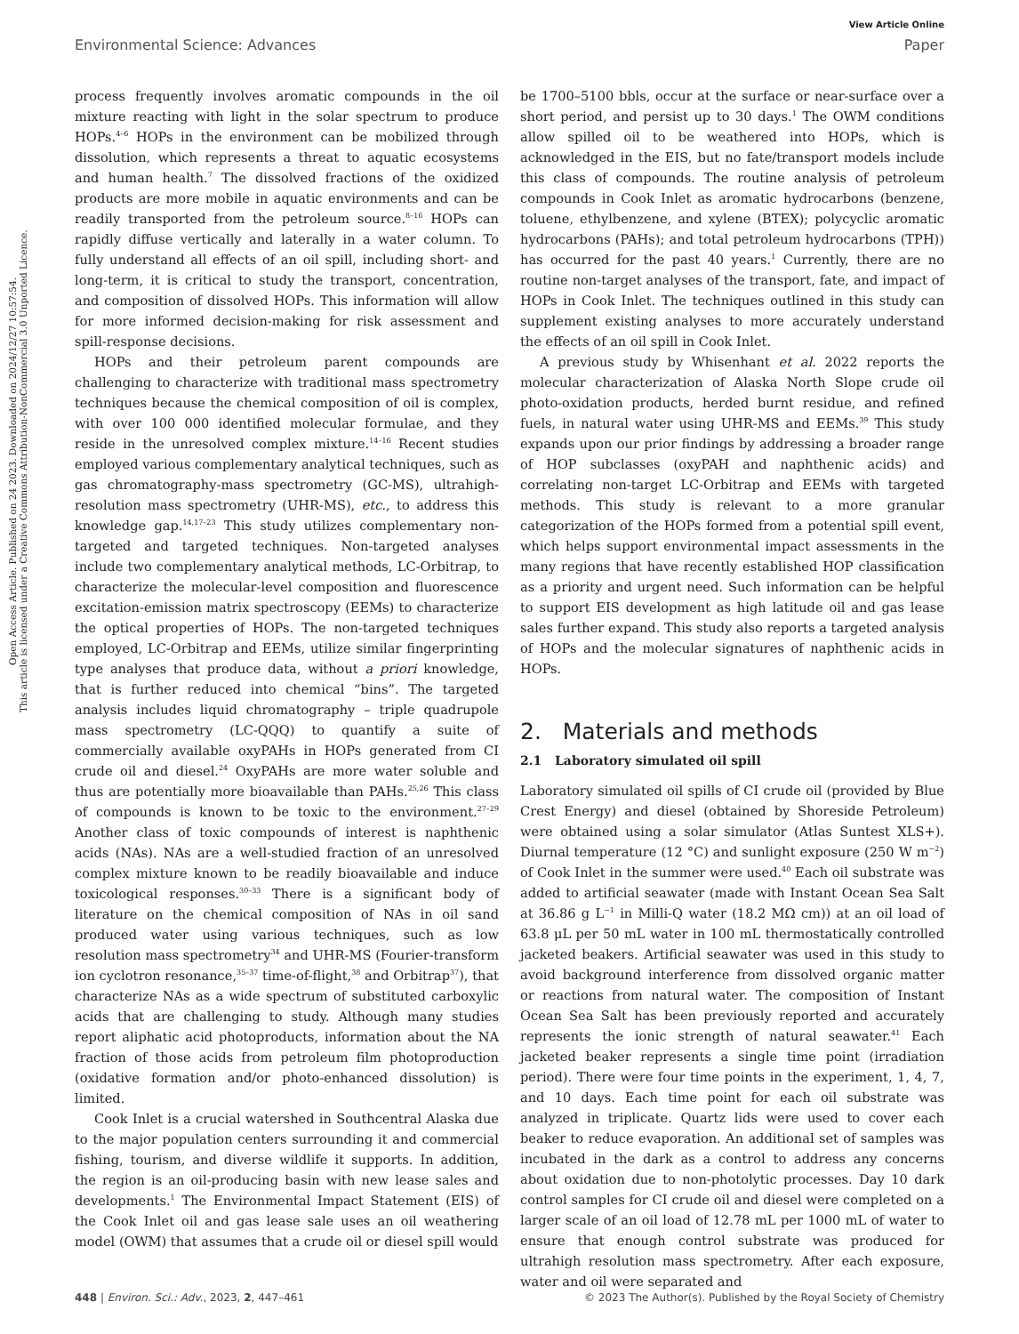Open Access Article. Published on 24 2023. Downloaded on 2024/12/27 10:57:54.
This article is licensed under a Creative Commons Attribution-NonCommercial 3.0 Unported Licence.
View Article Online
Environmental Science: Advances Paper
process frequently involves aromatic compounds in the oil mixture reacting with light in the solar spectrum to produce HOPs.<sup>4–6</sup> HOPs in the environment can be mobilized through dissolution, which represents a threat to aquatic ecosystems and human health.<sup>7</sup> The dissolved fractions of the oxidized products are more mobile in aquatic environments and can be readily transported from the petroleum source.<sup>8–16</sup> HOPs can rapidly diffuse vertically and laterally in a water column. To fully understand all effects of an oil spill, including short- and long-term, it is critical to study the transport, concentration, and composition of dissolved HOPs. This information will allow for more informed decision-making for risk assessment and spill-response decisions.
HOPs and their petroleum parent compounds are challenging to characterize with traditional mass spectrometry techniques because the chemical composition of oil is complex, with over 100 000 identified molecular formulae, and they reside in the unresolved complex mixture.<sup>14–16</sup> Recent studies employed various complementary analytical techniques, such as gas chromatography-mass spectrometry (GC-MS), ultrahigh-resolution mass spectrometry (UHR-MS), etc., to address this knowledge gap.<sup>14,17–23</sup> This study utilizes complementary non-targeted and targeted techniques. Non-targeted analyses include two complementary analytical methods, LC-Orbitrap, to characterize the molecular-level composition and fluorescence excitation-emission matrix spectroscopy (EEMs) to characterize the optical properties of HOPs. The non-targeted techniques employed, LC-Orbitrap and EEMs, utilize similar fingerprinting type analyses that produce data, without a priori knowledge, that is further reduced into chemical “bins”. The targeted analysis includes liquid chromatography – triple quadrupole mass spectrometry (LC-QQQ) to quantify a suite of commercially available oxyPAHs in HOPs generated from CI crude oil and diesel.<sup>24</sup> OxyPAHs are more water soluble and thus are potentially more bioavailable than PAHs.<sup>25,26</sup> This class of compounds is known to be toxic to the environment.<sup>27–29</sup> Another class of toxic compounds of interest is naphthenic acids (NAs). NAs are a well-studied fraction of an unresolved complex mixture known to be readily bioavailable and induce toxicological responses.<sup>30–33</sup> There is a significant body of literature on the chemical composition of NAs in oil sand produced water using various techniques, such as low resolution mass spectrometry<sup>34</sup> and UHR-MS (Fourier-transform ion cyclotron resonance,<sup>35–37</sup> time-of-flight,<sup>38</sup> and Orbitrap<sup>37</sup>), that characterize NAs as a wide spectrum of substituted carboxylic acids that are challenging to study. Although many studies report aliphatic acid photoproducts, information about the NA fraction of those acids from petroleum film photoproduction (oxidative formation and/or photo-enhanced dissolution) is limited.
Cook Inlet is a crucial watershed in Southcentral Alaska due to the major population centers surrounding it and commercial fishing, tourism, and diverse wildlife it supports. In addition, the region is an oil-producing basin with new lease sales and developments.<sup>1</sup> The Environmental Impact Statement (EIS) of the Cook Inlet oil and gas lease sale uses an oil weathering model (OWM) that assumes that a crude oil or diesel spill would
be 1700–5100 bbls, occur at the surface or near-surface over a short period, and persist up to 30 days.<sup>1</sup> The OWM conditions allow spilled oil to be weathered into HOPs, which is acknowledged in the EIS, but no fate/transport models include this class of compounds. The routine analysis of petroleum compounds in Cook Inlet as aromatic hydrocarbons (benzene, toluene, ethylbenzene, and xylene (BTEX); polycyclic aromatic hydrocarbons (PAHs); and total petroleum hydrocarbons (TPH)) has occurred for the past 40 years.<sup>1</sup> Currently, there are no routine non-target analyses of the transport, fate, and impact of HOPs in Cook Inlet. The techniques outlined in this study can supplement existing analyses to more accurately understand the effects of an oil spill in Cook Inlet.
A previous study by Whisenhant et al. 2022 reports the molecular characterization of Alaska North Slope crude oil photo-oxidation products, herded burnt residue, and refined fuels, in natural water using UHR-MS and EEMs.<sup>39</sup> This study expands upon our prior findings by addressing a broader range of HOP subclasses (oxyPAH and naphthenic acids) and correlating non-target LC-Orbitrap and EEMs with targeted methods. This study is relevant to a more granular categorization of the HOPs formed from a potential spill event, which helps support environmental impact assessments in the many regions that have recently established HOP classification as a priority and urgent need. Such information can be helpful to support EIS development as high latitude oil and gas lease sales further expand. This study also reports a targeted analysis of HOPs and the molecular signatures of naphthenic acids in HOPs.
2. Materials and methods
2.1 Laboratory simulated oil spill
Laboratory simulated oil spills of CI crude oil (provided by Blue Crest Energy) and diesel (obtained by Shoreside Petroleum) were obtained using a solar simulator (Atlas Suntest XLS+). Diurnal temperature (12 °C) and sunlight exposure (250 W m<sup>−2</sup>) of Cook Inlet in the summer were used.<sup>40</sup> Each oil substrate was added to artificial seawater (made with Instant Ocean Sea Salt at 36.86 g L<sup>−1</sup> in Milli-Q water (18.2 MΩ cm)) at an oil load of 63.8 μL per 50 mL water in 100 mL thermostatically controlled jacketed beakers. Artificial seawater was used in this study to avoid background interference from dissolved organic matter or reactions from natural water. The composition of Instant Ocean Sea Salt has been previously reported and accurately represents the ionic strength of natural seawater.<sup>41</sup> Each jacketed beaker represents a single time point (irradiation period). There were four time points in the experiment, 1, 4, 7, and 10 days. Each time point for each oil substrate was analyzed in triplicate. Quartz lids were used to cover each beaker to reduce evaporation. An additional set of samples was incubated in the dark as a control to address any concerns about oxidation due to non-photolytic processes. Day 10 dark control samples for CI crude oil and diesel were completed on a larger scale of an oil load of 12.78 mL per 1000 mL of water to ensure that enough control substrate was produced for ultrahigh resolution mass spectrometry. After each exposure, water and oil were separated and
448 | Environ. Sci.: Adv., 2023, 2, 447–461 © 2023 The Author(s). Published by the Royal Society of Chemistry